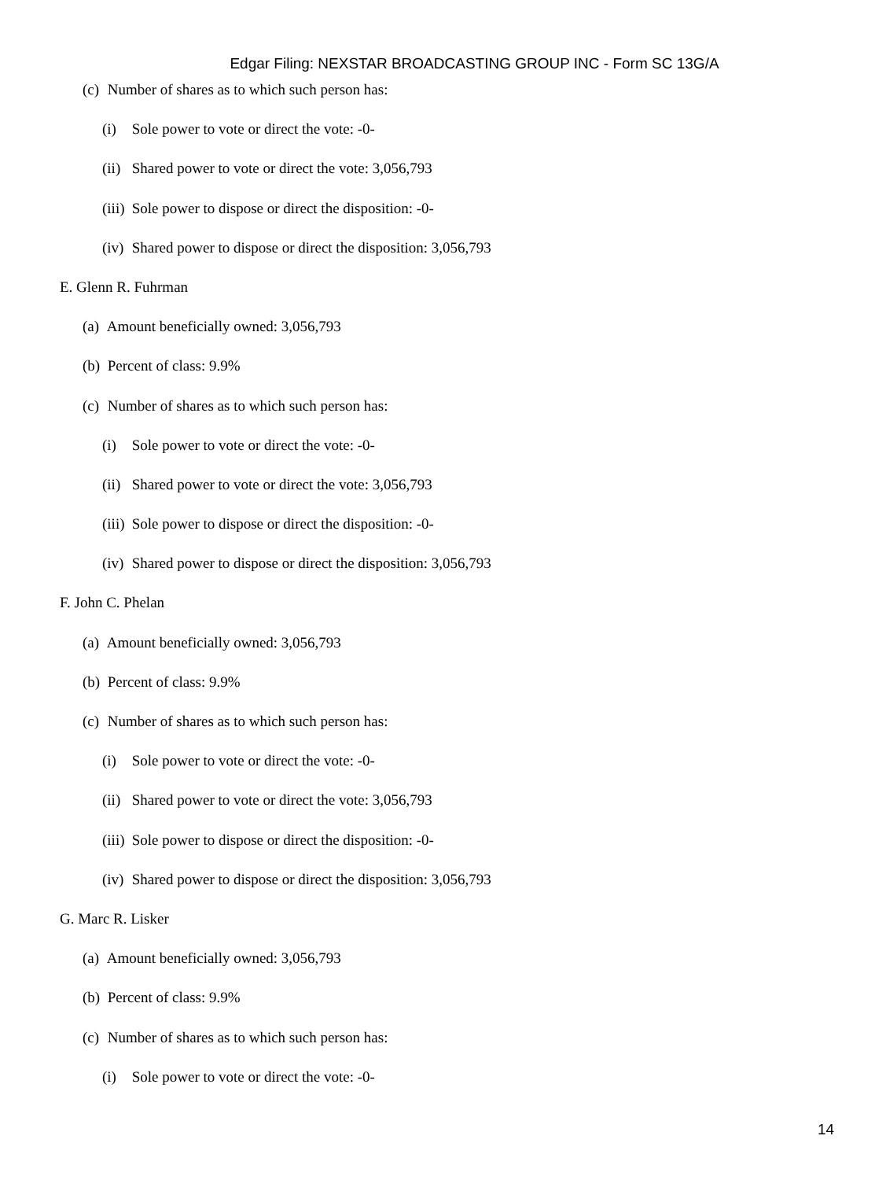Edgar Filing: NEXSTAR BROADCASTING GROUP INC - Form SC 13G/A
(c) Number of shares as to which such person has:
(i) Sole power to vote or direct the vote: -0-
(ii) Shared power to vote or direct the vote: 3,056,793
(iii) Sole power to dispose or direct the disposition: -0-
(iv) Shared power to dispose or direct the disposition: 3,056,793
E. Glenn R. Fuhrman
(a) Amount beneficially owned: 3,056,793
(b) Percent of class: 9.9%
(c) Number of shares as to which such person has:
(i) Sole power to vote or direct the vote: -0-
(ii) Shared power to vote or direct the vote: 3,056,793
(iii) Sole power to dispose or direct the disposition: -0-
(iv) Shared power to dispose or direct the disposition: 3,056,793
F. John C. Phelan
(a) Amount beneficially owned: 3,056,793
(b) Percent of class: 9.9%
(c) Number of shares as to which such person has:
(i) Sole power to vote or direct the vote: -0-
(ii) Shared power to vote or direct the vote: 3,056,793
(iii) Sole power to dispose or direct the disposition: -0-
(iv) Shared power to dispose or direct the disposition: 3,056,793
G. Marc R. Lisker
(a) Amount beneficially owned: 3,056,793
(b) Percent of class: 9.9%
(c) Number of shares as to which such person has:
(i) Sole power to vote or direct the vote: -0-
14